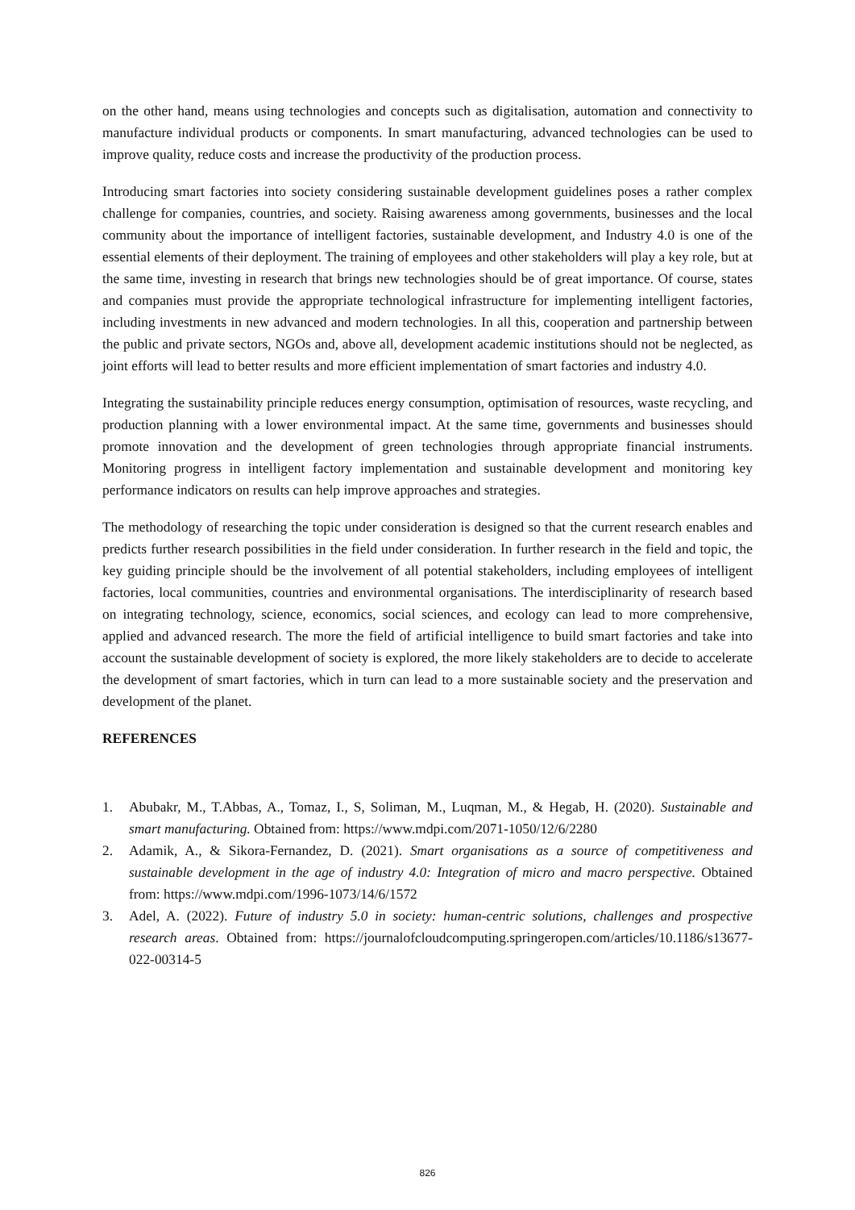on the other hand, means using technologies and concepts such as digitalisation, automation and connectivity to manufacture individual products or components. In smart manufacturing, advanced technologies can be used to improve quality, reduce costs and increase the productivity of the production process.
Introducing smart factories into society considering sustainable development guidelines poses a rather complex challenge for companies, countries, and society. Raising awareness among governments, businesses and the local community about the importance of intelligent factories, sustainable development, and Industry 4.0 is one of the essential elements of their deployment. The training of employees and other stakeholders will play a key role, but at the same time, investing in research that brings new technologies should be of great importance. Of course, states and companies must provide the appropriate technological infrastructure for implementing intelligent factories, including investments in new advanced and modern technologies. In all this, cooperation and partnership between the public and private sectors, NGOs and, above all, development academic institutions should not be neglected, as joint efforts will lead to better results and more efficient implementation of smart factories and industry 4.0.
Integrating the sustainability principle reduces energy consumption, optimisation of resources, waste recycling, and production planning with a lower environmental impact. At the same time, governments and businesses should promote innovation and the development of green technologies through appropriate financial instruments. Monitoring progress in intelligent factory implementation and sustainable development and monitoring key performance indicators on results can help improve approaches and strategies.
The methodology of researching the topic under consideration is designed so that the current research enables and predicts further research possibilities in the field under consideration. In further research in the field and topic, the key guiding principle should be the involvement of all potential stakeholders, including employees of intelligent factories, local communities, countries and environmental organisations. The interdisciplinarity of research based on integrating technology, science, economics, social sciences, and ecology can lead to more comprehensive, applied and advanced research. The more the field of artificial intelligence to build smart factories and take into account the sustainable development of society is explored, the more likely stakeholders are to decide to accelerate the development of smart factories, which in turn can lead to a more sustainable society and the preservation and development of the planet.
REFERENCES
1. Abubakr, M., T.Abbas, A., Tomaz, I., S, Soliman, M., Luqman, M., & Hegab, H. (2020). Sustainable and smart manufacturing. Obtained from: https://www.mdpi.com/2071-1050/12/6/2280
2. Adamik, A., & Sikora-Fernandez, D. (2021). Smart organisations as a source of competitiveness and sustainable development in the age of industry 4.0: Integration of micro and macro perspective. Obtained from: https://www.mdpi.com/1996-1073/14/6/1572
3. Adel, A. (2022). Future of industry 5.0 in society: human-centric solutions, challenges and prospective research areas. Obtained from: https://journalofcloudcomputing.springeropen.com/articles/10.1186/s13677-022-00314-5
826